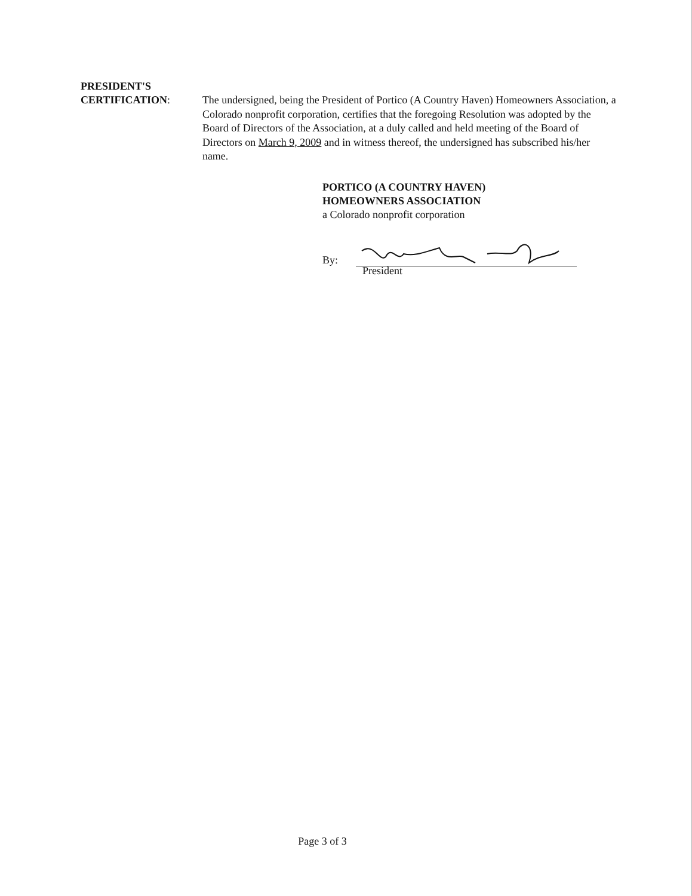PRESIDENT'S
CERTIFICATION:
The undersigned, being the President of Portico (A Country Haven) Homeowners Association, a Colorado nonprofit corporation, certifies that the foregoing Resolution was adopted by the Board of Directors of the Association, at a duly called and held meeting of the Board of Directors on March 9, 2009 and in witness thereof, the undersigned has subscribed his/her name.
PORTICO (A COUNTRY HAVEN)
HOMEOWNERS ASSOCIATION
a Colorado nonprofit corporation
By:
President
Page 3 of 3